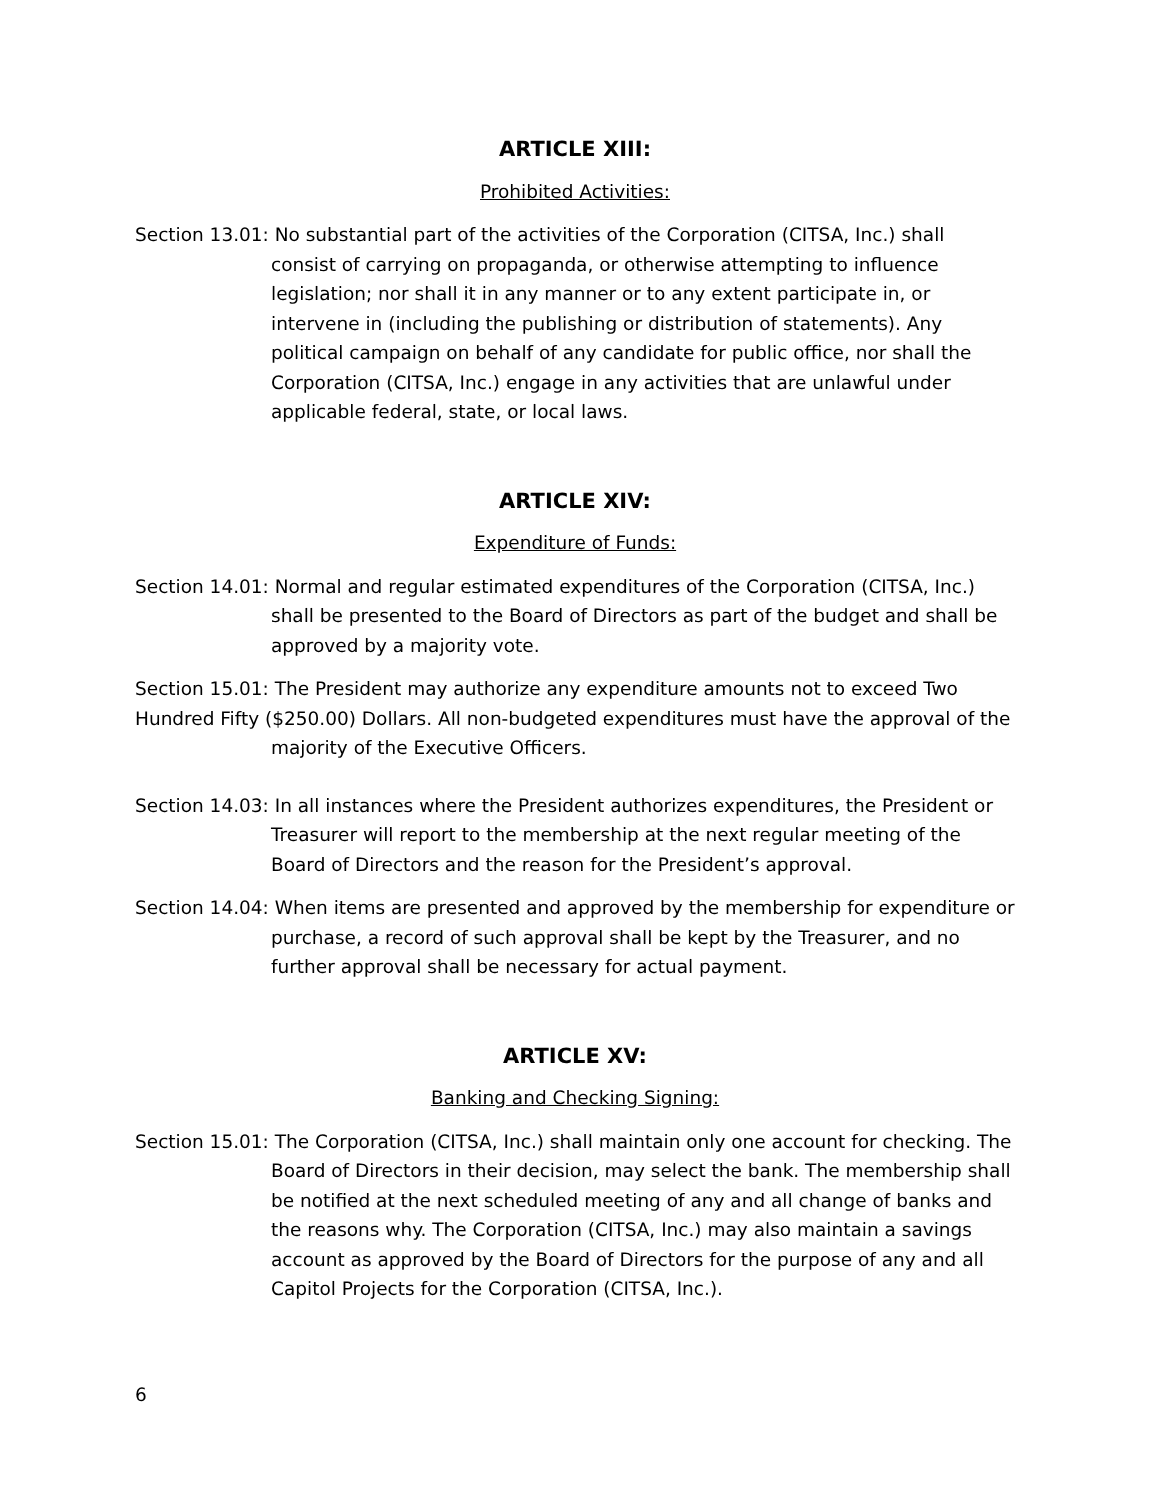ARTICLE XIII:
Prohibited Activities:
Section 13.01: No substantial part of the activities of the Corporation (CITSA, Inc.) shall consist of carrying on propaganda, or otherwise attempting to influence legislation; nor shall it in any manner or to any extent participate in, or intervene in (including the publishing or distribution of statements). Any political campaign on behalf of any candidate for public office, nor shall the Corporation (CITSA, Inc.) engage in any activities that are unlawful under applicable federal, state, or local laws.
ARTICLE XIV:
Expenditure of Funds:
Section 14.01: Normal and regular estimated expenditures of the Corporation (CITSA, Inc.) shall be presented to the Board of Directors as part of the budget and shall be approved by a majority vote.
Section 15.01: The President may authorize any expenditure amounts not to exceed Two Hundred Fifty ($250.00) Dollars. All non-budgeted expenditures must have the approval of the
majority of the Executive Officers.
Section 14.03: In all instances where the President authorizes expenditures, the President or Treasurer will report to the membership at the next regular meeting of the Board of Directors and the reason for the President’s approval.
Section 14.04: When items are presented and approved by the membership for expenditure or purchase, a record of such approval shall be kept by the Treasurer, and no further approval shall be necessary for actual payment.
ARTICLE XV:
Banking and Checking Signing:
Section 15.01: The Corporation (CITSA, Inc.) shall maintain only one account for checking. The Board of Directors in their decision, may select the bank. The membership shall be notified at the next scheduled meeting of any and all change of banks and the reasons why. The Corporation (CITSA, Inc.) may also maintain a savings account as approved by the Board of Directors for the purpose of any and all Capitol Projects for the Corporation (CITSA, Inc.).
6